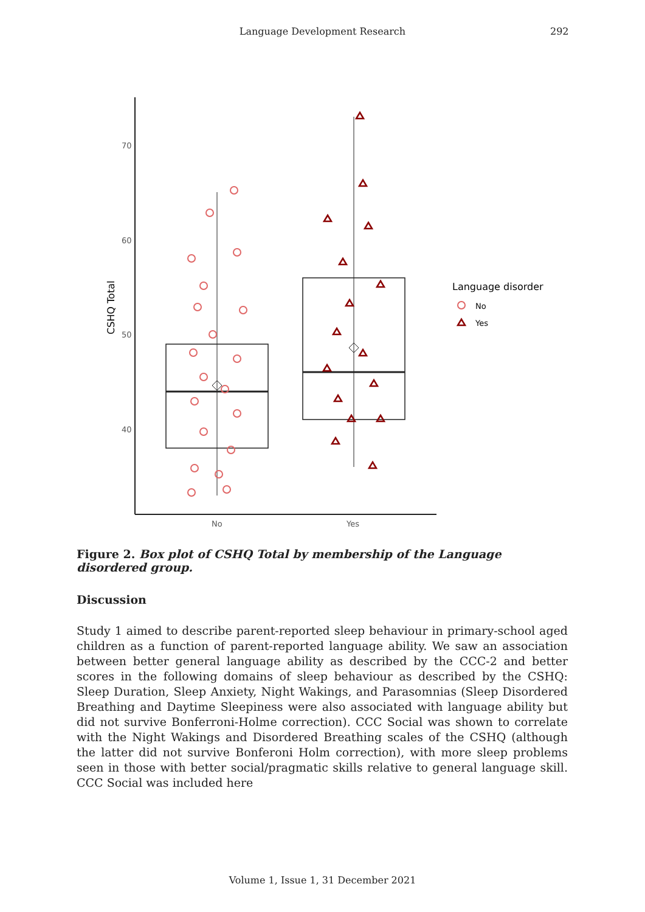Language Development Research 292
70
60
50
40
CSHQ Total
No
Yes
Language disorder
No
Yes
Figure 2. Box plot of CSHQ Total by membership of the Language disordered group.
Discussion
Study 1 aimed to describe parent-reported sleep behaviour in primary-school aged children as a function of parent-reported language ability. We saw an association between better general language ability as described by the CCC-2 and better scores in the following domains of sleep behaviour as described by the CSHQ: Sleep Duration, Sleep Anxiety, Night Wakings, and Parasomnias (Sleep Disordered Breathing and Daytime Sleepiness were also associated with language ability but did not survive Bonferroni-Holme correction). CCC Social was shown to correlate with the Night Wakings and Disordered Breathing scales of the CSHQ (although the latter did not survive Bonferoni Holm correction), with more sleep problems seen in those with better social/pragmatic skills relative to general language skill. CCC Social was included here
Volume 1, Issue 1, 31 December 2021